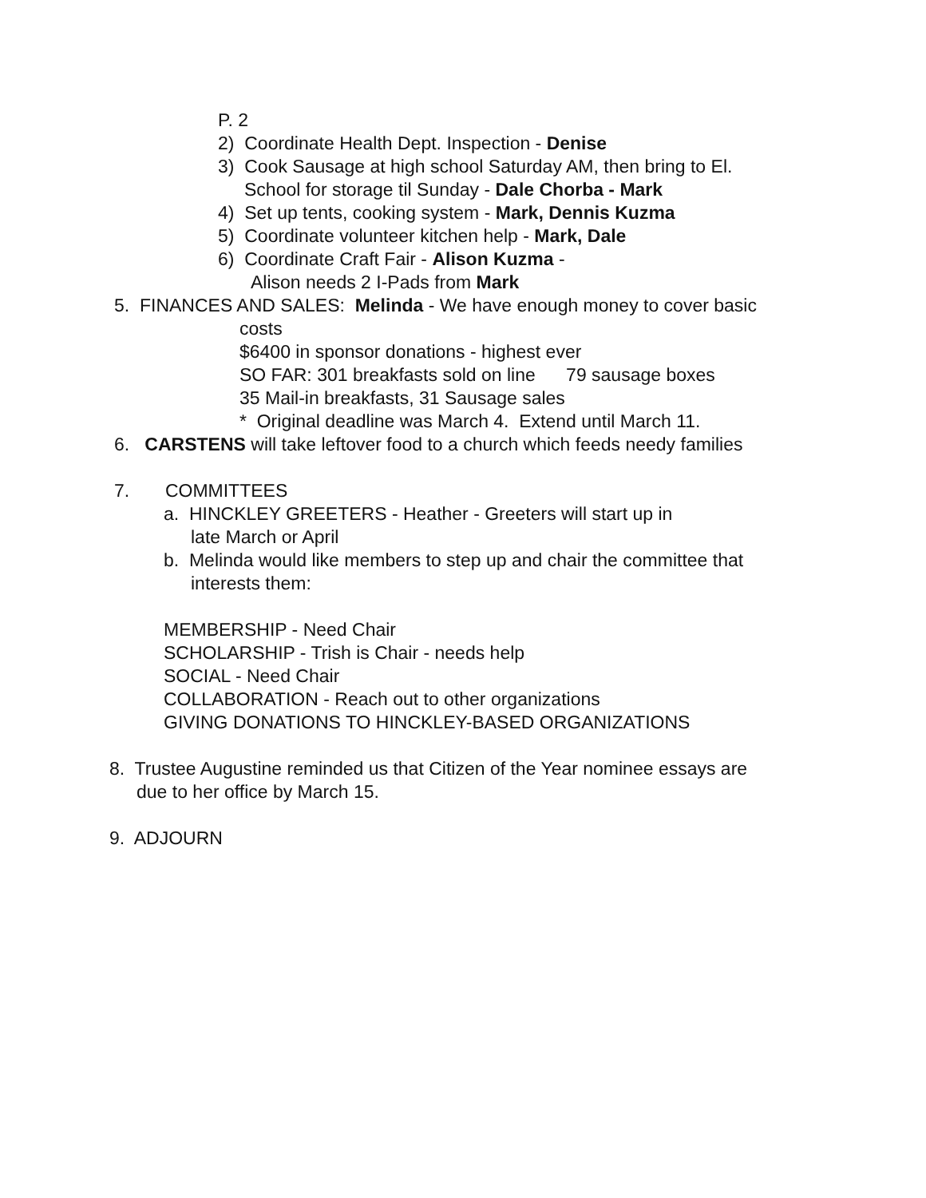P. 2
2) Coordinate Health Dept. Inspection - Denise
3) Cook Sausage at high school Saturday AM, then bring to El.
School for storage til Sunday - Dale Chorba - Mark
4) Set up tents, cooking system - Mark, Dennis Kuzma
5) Coordinate volunteer kitchen help - Mark, Dale
6) Coordinate Craft Fair - Alison Kuzma -
Alison needs 2 I-Pads from Mark
5. FINANCES AND SALES: Melinda - We have enough money to cover basic
costs
$6400 in sponsor donations - highest ever
SO FAR: 301 breakfasts sold on line 79 sausage boxes
35 Mail-in breakfasts, 31 Sausage sales
* Original deadline was March 4. Extend until March 11.
6. CARSTENS will take leftover food to a church which feeds needy families
7. COMMITTEES
a. HINCKLEY GREETERS - Heather - Greeters will start up in
late March or April
b. Melinda would like members to step up and chair the committee that
interests them:
MEMBERSHIP - Need Chair
SCHOLARSHIP - Trish is Chair - needs help
SOCIAL - Need Chair
COLLABORATION - Reach out to other organizations
GIVING DONATIONS TO HINCKLEY-BASED ORGANIZATIONS
8. Trustee Augustine reminded us that Citizen of the Year nominee essays are
due to her office by March 15.
9. ADJOURN